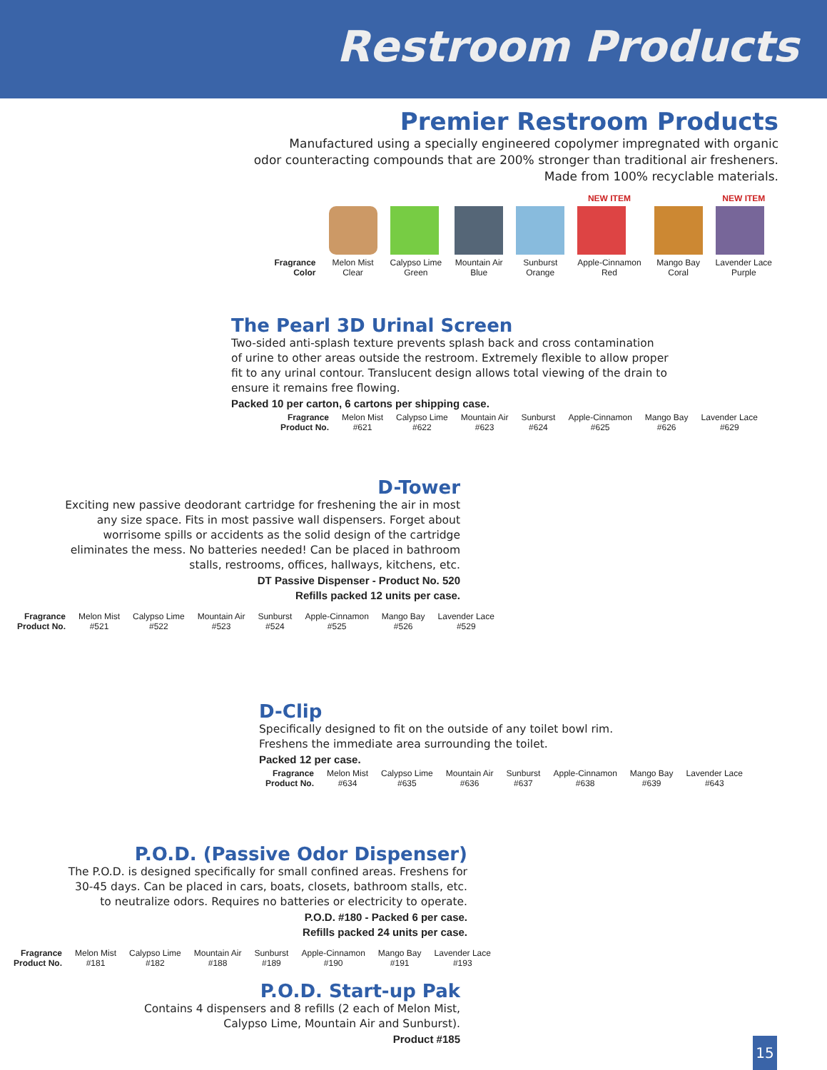Restroom Products
Premier Restroom Products
Manufactured using a specially engineered copolymer impregnated with organic
odor counteracting compounds that are 200% stronger than traditional air fresheners.
Made from 100% recyclable materials.
| | | | | | NEW ITEM | | NEW ITEM |
| Fragrance Color | Melon Mist Clear | Calypso Lime Green | Mountain Air Blue | Sunburst Orange | Apple-Cinnamon Red | Mango Bay Coral | Lavender Lace Purple |
The Pearl 3D Urinal Screen
Two-sided anti-splash texture prevents splash back and cross contamination
of urine to other areas outside the restroom. Extremely flexible to allow proper
fit to any urinal contour. Translucent design allows total viewing of the drain to
ensure it remains free flowing.
Packed 10 per carton, 6 cartons per shipping case.
| Fragrance Product No. | Melon Mist #621 | Calypso Lime #622 | Mountain Air #623 | Sunburst #624 | Apple-Cinnamon #625 | Mango Bay #626 | Lavender Lace #629 |
D-Tower
Exciting new passive deodorant cartridge for freshening the air in most
any size space. Fits in most passive wall dispensers. Forget about
worrisome spills or accidents as the solid design of the cartridge
eliminates the mess. No batteries needed! Can be placed in bathroom
stalls, restrooms, offices, hallways, kitchens, etc.
DT Passive Dispenser - Product No. 520
Refills packed 12 units per case.
| Fragrance Product No. | Melon Mist #521 | Calypso Lime #522 | Mountain Air #523 | Sunburst #524 | Apple-Cinnamon #525 | Mango Bay #526 | Lavender Lace #529 |
D-Clip
Specifically designed to fit on the outside of any toilet bowl rim.
Freshens the immediate area surrounding the toilet.
Packed 12 per case.
| Fragrance Product No. | Melon Mist #634 | Calypso Lime #635 | Mountain Air #636 | Sunburst #637 | Apple-Cinnamon #638 | Mango Bay #639 | Lavender Lace #643 |
P.O.D. (Passive Odor Dispenser)
The P.O.D. is designed specifically for small confined areas. Freshens for
30-45 days. Can be placed in cars, boats, closets, bathroom stalls, etc.
to neutralize odors. Requires no batteries or electricity to operate.
P.O.D. #180 - Packed 6 per case.
Refills packed 24 units per case.
| Fragrance Product No. | Melon Mist #181 | Calypso Lime #182 | Mountain Air #188 | Sunburst #189 | Apple-Cinnamon #190 | Mango Bay #191 | Lavender Lace #193 |
P.O.D. Start-up Pak
Contains 4 dispensers and 8 refills (2 each of Melon Mist,
Calypso Lime, Mountain Air and Sunburst).
Product #185
15